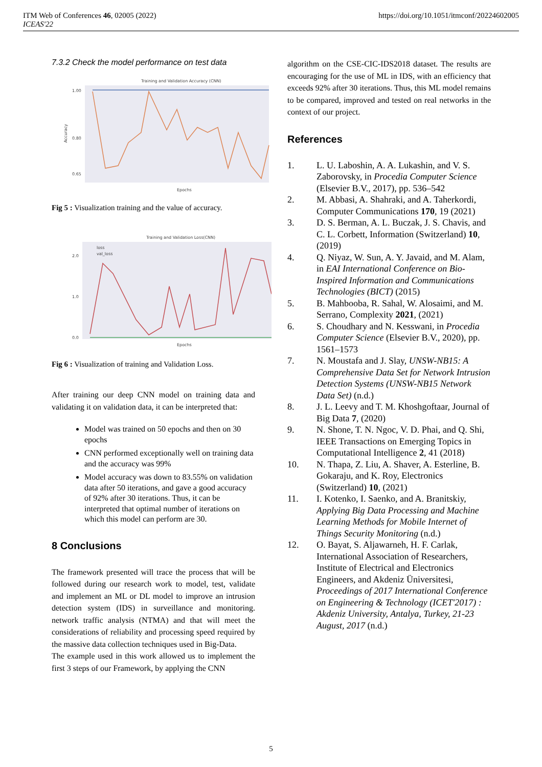ITM Web of Conferences 46, 02005 (2022)
ICEAS'22
https://doi.org/10.1051/itmconf/20224602005
7.3.2 Check the model performance on test data
Training and Validation Accuracy (CNN)
1.00
0.80
0.65
Accuracy
Epochs
Fig 5 : Visualization training and the value of accuracy.
Training and Validation Loss(CNN)
2.0
1.0
0.0
loss
val_loss
Epochs
Fig 6 : Visualization of training and Validation Loss.
After training our deep CNN model on training data and validating it on validation data, it can be interpreted that:
Model was trained on 50 epochs and then on 30 epochs
CNN performed exceptionally well on training data and the accuracy was 99%
Model accuracy was down to 83.55% on validation data after 50 iterations, and gave a good accuracy of 92% after 30 iterations. Thus, it can be interpreted that optimal number of iterations on which this model can perform are 30.
8 Conclusions
The framework presented will trace the process that will be followed during our research work to model, test, validate and implement an ML or DL model to improve an intrusion detection system (IDS) in surveillance and monitoring. network traffic analysis (NTMA) and that will meet the considerations of reliability and processing speed required by the massive data collection techniques used in Big-Data.
The example used in this work allowed us to implement the first 3 steps of our Framework, by applying the CNN
algorithm on the CSE-CIC-IDS2018 dataset. The results are encouraging for the use of ML in IDS, with an efficiency that exceeds 92% after 30 iterations. Thus, this ML model remains to be compared, improved and tested on real networks in the context of our project.
References
1. L. U. Laboshin, A. A. Lukashin, and V. S. Zaborovsky, in Procedia Computer Science (Elsevier B.V., 2017), pp. 536–542
2. M. Abbasi, A. Shahraki, and A. Taherkordi, Computer Communications 170, 19 (2021)
3. D. S. Berman, A. L. Buczak, J. S. Chavis, and C. L. Corbett, Information (Switzerland) 10, (2019)
4. Q. Niyaz, W. Sun, A. Y. Javaid, and M. Alam, in EAI International Conference on Bio-Inspired Information and Communications Technologies (BICT) (2015)
5. B. Mahbooba, R. Sahal, W. Alosaimi, and M. Serrano, Complexity 2021, (2021)
6. S. Choudhary and N. Kesswani, in Procedia Computer Science (Elsevier B.V., 2020), pp. 1561–1573
7. N. Moustafa and J. Slay, UNSW-NB15: A Comprehensive Data Set for Network Intrusion Detection Systems (UNSW-NB15 Network Data Set) (n.d.)
8. J. L. Leevy and T. M. Khoshgoftaar, Journal of Big Data 7, (2020)
9. N. Shone, T. N. Ngoc, V. D. Phai, and Q. Shi, IEEE Transactions on Emerging Topics in Computational Intelligence 2, 41 (2018)
10. N. Thapa, Z. Liu, A. Shaver, A. Esterline, B. Gokaraju, and K. Roy, Electronics (Switzerland) 10, (2021)
11. I. Kotenko, I. Saenko, and A. Branitskiy, Applying Big Data Processing and Machine Learning Methods for Mobile Internet of Things Security Monitoring (n.d.)
12. O. Bayat, S. Aljawarneh, H. F. Carlak, International Association of Researchers, Institute of Electrical and Electronics Engineers, and Akdeniz Üniversitesi, Proceedings of 2017 International Conference on Engineering & Technology (ICET'2017) : Akdeniz University, Antalya, Turkey, 21-23 August, 2017 (n.d.)
5